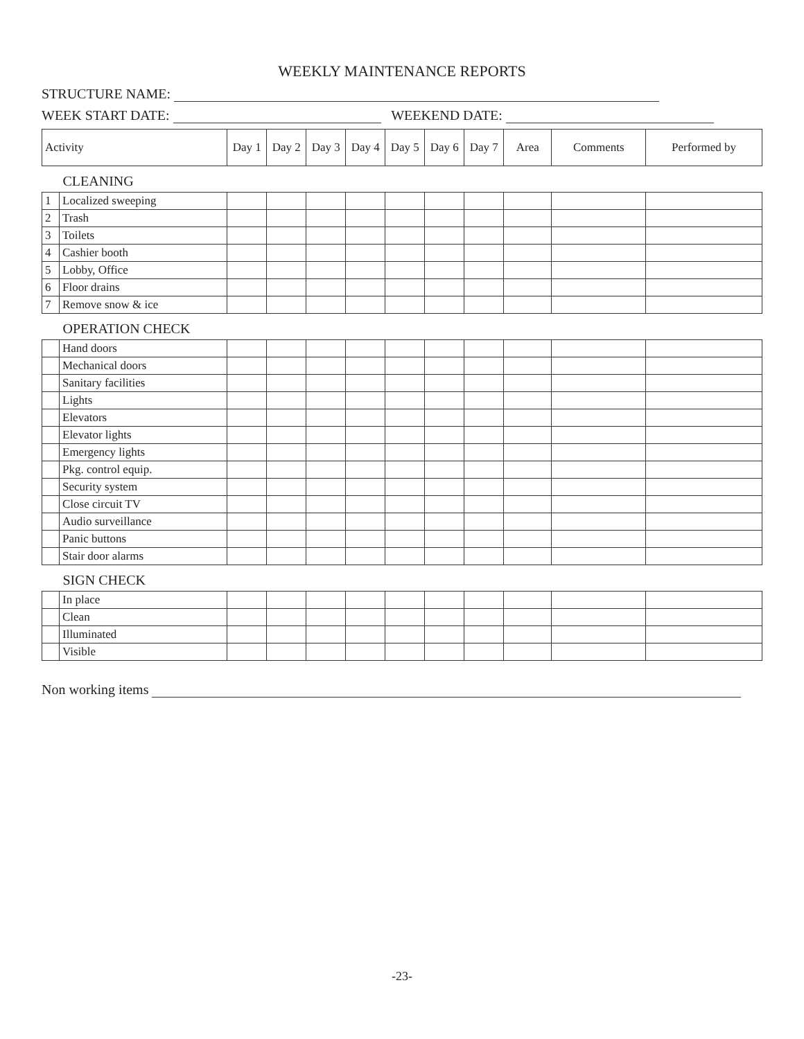WEEKLY MAINTENANCE REPORTS
STRUCTURE NAME:
WEEK START DATE: WEEKEND DATE:
| Activity | | Day 1 | Day 2 | Day 3 | Day 4 | Day 5 | Day 6 | Day 7 | Area | Comments | Performed by |
| --- | --- | --- | --- | --- | --- | --- | --- | --- | --- | --- | --- |
| CLEANING | | | | | | | | | | | |
| 1 | Localized sweeping | | | | | | | | | | |
| 2 | Trash | | | | | | | | | | |
| 3 | Toilets | | | | | | | | | | |
| 4 | Cashier booth | | | | | | | | | | |
| 5 | Lobby, Office | | | | | | | | | | |
| 6 | Floor drains | | | | | | | | | | |
| 7 | Remove snow & ice | | | | | | | | | | |
| OPERATION CHECK | | | | | | | | | | | |
| | Hand doors | | | | | | | | | | |
| | Mechanical doors | | | | | | | | | | |
| | Sanitary facilities | | | | | | | | | | |
| | Lights | | | | | | | | | | |
| | Elevators | | | | | | | | | | |
| | Elevator lights | | | | | | | | | | |
| | Emergency lights | | | | | | | | | | |
| | Pkg. control equip. | | | | | | | | | | |
| | Security system | | | | | | | | | | |
| | Close circuit TV | | | | | | | | | | |
| | Audio surveillance | | | | | | | | | | |
| | Panic buttons | | | | | | | | | | |
| | Stair door alarms | | | | | | | | | | |
| SIGN CHECK | | | | | | | | | | | |
| | In place | | | | | | | | | | |
| | Clean | | | | | | | | | | |
| | Illuminated | | | | | | | | | | |
| | Visible | | | | | | | | | | |
Non working items
-23-